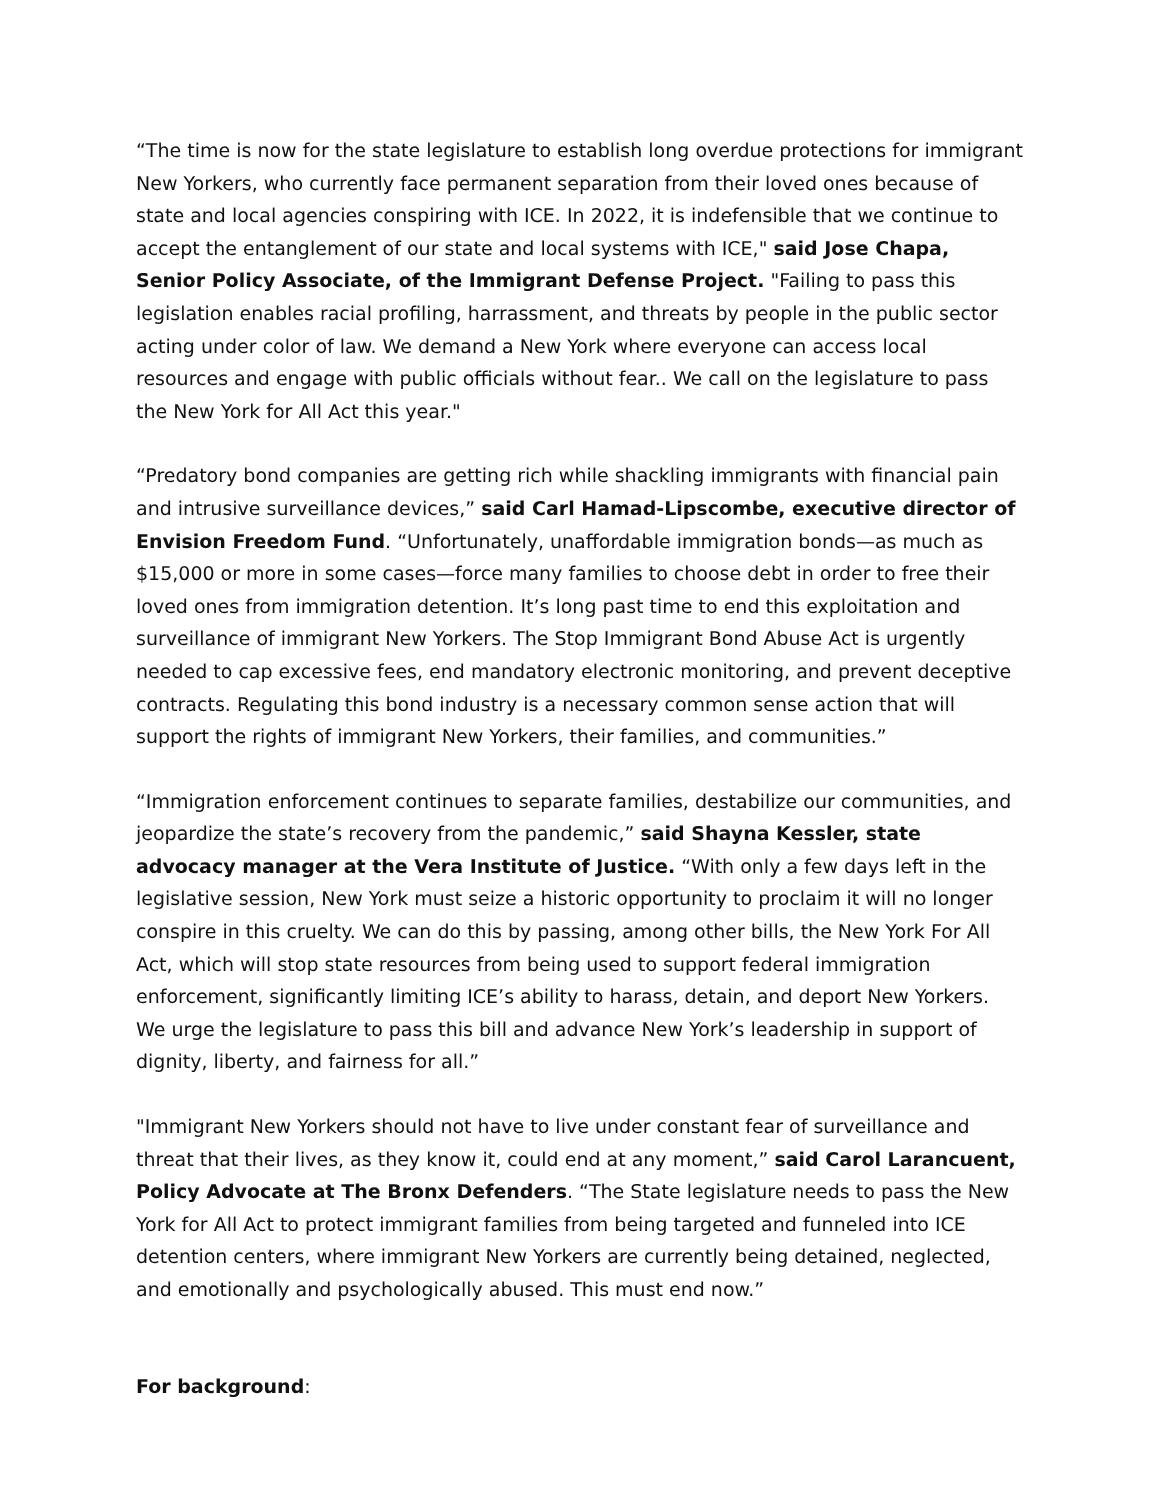“The time is now for the state legislature to establish long overdue protections for immigrant New Yorkers, who currently face permanent separation from their loved ones because of state and local agencies conspiring with ICE. In 2022, it is indefensible that we continue to accept the entanglement of our state and local systems with ICE," said Jose Chapa, Senior Policy Associate, of the Immigrant Defense Project. "Failing to pass this legislation enables racial profiling, harrassment, and threats by people in the public sector acting under color of law. We demand a New York where everyone can access local resources and engage with public officials without fear.. We call on the legislature to pass the New York for All Act this year."
“Predatory bond companies are getting rich while shackling immigrants with financial pain and intrusive surveillance devices,” said Carl Hamad-Lipscombe, executive director of Envision Freedom Fund. “Unfortunately, unaffordable immigration bonds—as much as $15,000 or more in some cases—force many families to choose debt in order to free their loved ones from immigration detention. It’s long past time to end this exploitation and surveillance of immigrant New Yorkers. The Stop Immigrant Bond Abuse Act is urgently needed to cap excessive fees, end mandatory electronic monitoring, and prevent deceptive contracts. Regulating this bond industry is a necessary common sense action that will support the rights of immigrant New Yorkers, their families, and communities.”
“Immigration enforcement continues to separate families, destabilize our communities, and jeopardize the state’s recovery from the pandemic,” said Shayna Kessler, state advocacy manager at the Vera Institute of Justice. “With only a few days left in the legislative session, New York must seize a historic opportunity to proclaim it will no longer conspire in this cruelty. We can do this by passing, among other bills, the New York For All Act, which will stop state resources from being used to support federal immigration enforcement, significantly limiting ICE’s ability to harass, detain, and deport New Yorkers. We urge the legislature to pass this bill and advance New York’s leadership in support of dignity, liberty, and fairness for all.”
"Immigrant New Yorkers should not have to live under constant fear of surveillance and threat that their lives, as they know it, could end at any moment,” said Carol Larancuent, Policy Advocate at The Bronx Defenders. “The State legislature needs to pass the New York for All Act to protect immigrant families from being targeted and funneled into ICE detention centers, where immigrant New Yorkers are currently being detained, neglected, and emotionally and psychologically abused. This must end now.”
For background: